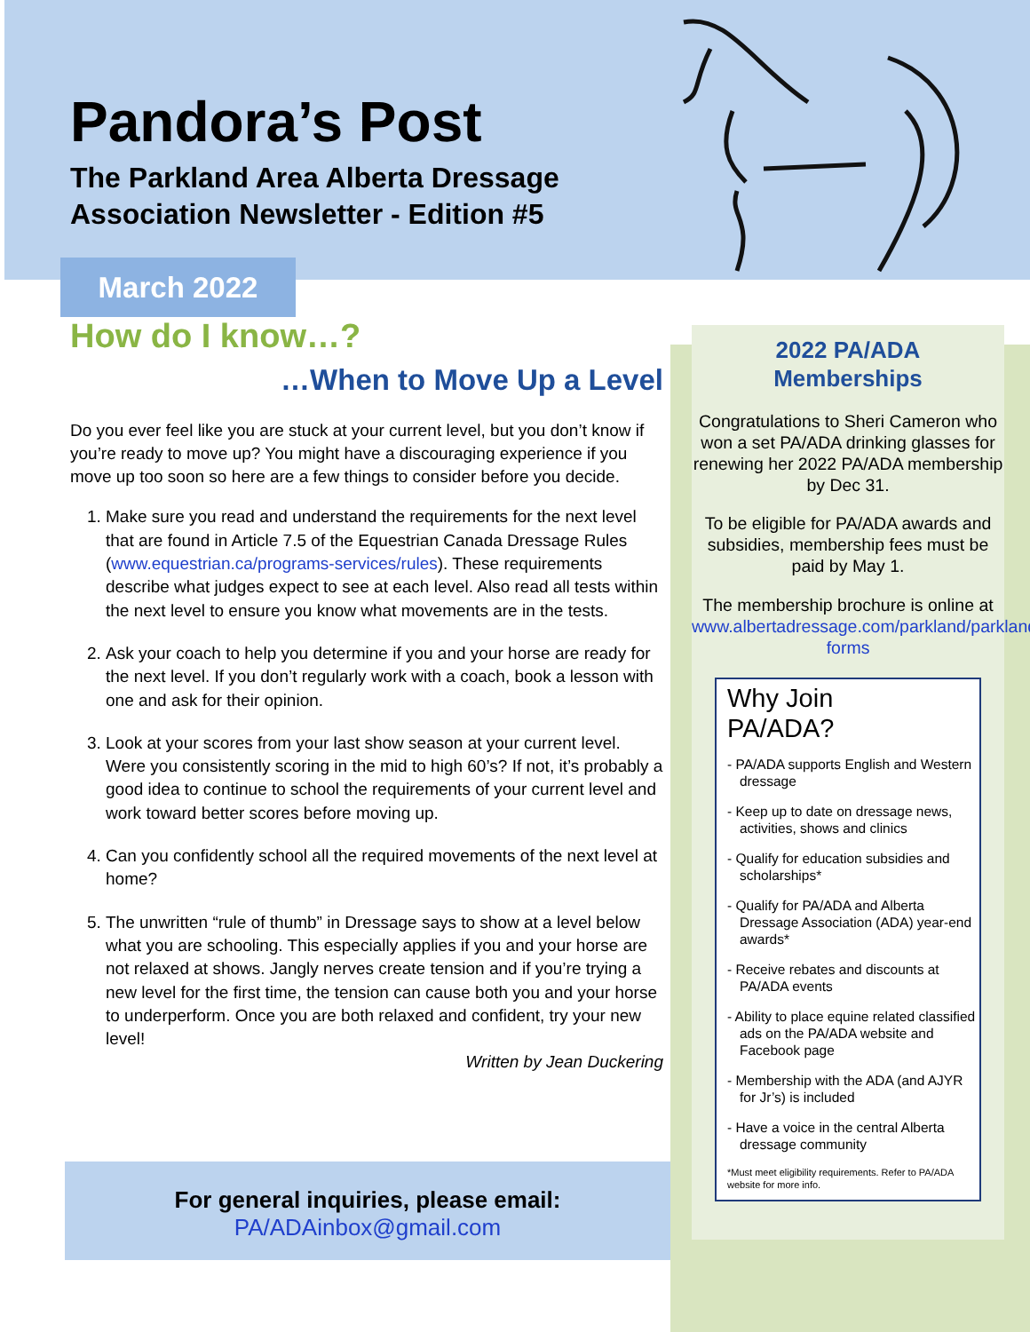Pandora’s Post
The Parkland Area Alberta Dressage
Association Newsletter - Edition #5
March 2022
How do I know…?
…When to Move Up a Level
Do you ever feel like you are stuck at your current level, but you don’t know if you’re ready to move up? You might have a discouraging experience if you move up too soon so here are a few things to consider before you decide.
1. Make sure you read and understand the requirements for the next level that are found in Article 7.5 of the Equestrian Canada Dressage Rules (www.equestrian.ca/programs-services/rules). These requirements describe what judges expect to see at each level. Also read all tests within the next level to ensure you know what movements are in the tests.
2. Ask your coach to help you determine if you and your horse are ready for the next level. If you don’t regularly work with a coach, book a lesson with one and ask for their opinion.
3. Look at your scores from your last show season at your current level. Were you consistently scoring in the mid to high 60’s? If not, it’s probably a good idea to continue to school the requirements of your current level and work toward better scores before moving up.
4. Can you confidently school all the required movements of the next level at home?
5. The unwritten “rule of thumb” in Dressage says to show at a level below what you are schooling. This especially applies if you and your horse are not relaxed at shows. Jangly nerves create tension and if you’re trying a new level for the first time, the tension can cause both you and your horse to underperform. Once you are both relaxed and confident, try your new level!
Written by Jean Duckering
For general inquiries, please email:
PA/ADAinbox@gmail.com
2022 PA/ADA
Memberships
Congratulations to Sheri Cameron who won a set PA/ADA drinking glasses for renewing her 2022 PA/ADA membership by Dec 31.
To be eligible for PA/ADA awards and subsidies, membership fees must be paid by May 1.
The membership brochure is online at www.albertadressage.com/parkland/parkland-forms
Why Join
PA/ADA?
- PA/ADA supports English and Western dressage
- Keep up to date on dressage news, activities, shows and clinics
- Qualify for education subsidies and scholarships*
- Qualify for PA/ADA and Alberta Dressage Association (ADA) year-end awards*
- Receive rebates and discounts at PA/ADA events
- Ability to place equine related classified ads on the PA/ADA website and Facebook page
- Membership with the ADA (and AJYR for Jr’s) is included
- Have a voice in the central Alberta dressage community
*Must meet eligibility requirements. Refer to PA/ADA website for more info.